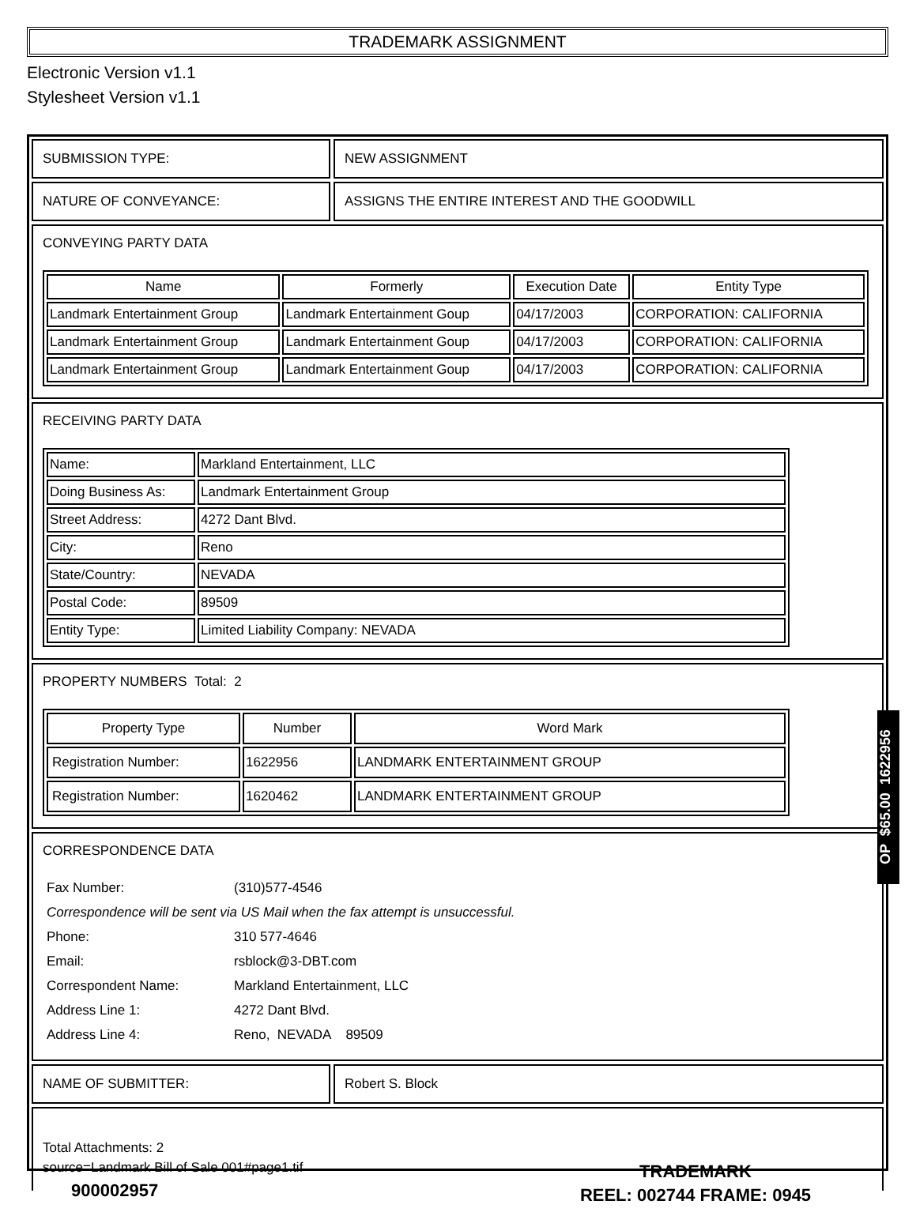TRADEMARK ASSIGNMENT
Electronic Version v1.1
Stylesheet Version v1.1
SUBMISSION TYPE: NEW ASSIGNMENT
NATURE OF CONVEYANCE: ASSIGNS THE ENTIRE INTEREST AND THE GOODWILL
CONVEYING PARTY DATA
| Name | Formerly | Execution Date | Entity Type |
| --- | --- | --- | --- |
| Landmark Entertainment Group | Landmark Entertainment Goup | 04/17/2003 | CORPORATION: CALIFORNIA |
| Landmark Entertainment Group | Landmark Entertainment Goup | 04/17/2003 | CORPORATION: CALIFORNIA |
| Landmark Entertainment Group | Landmark Entertainment Goup | 04/17/2003 | CORPORATION: CALIFORNIA |
RECEIVING PARTY DATA
| Name: | Markland Entertainment, LLC |
| Doing Business As: | Landmark Entertainment Group |
| Street Address: | 4272 Dant Blvd. |
| City: | Reno |
| State/Country: | NEVADA |
| Postal Code: | 89509 |
| Entity Type: | Limited Liability Company: NEVADA |
PROPERTY NUMBERS Total: 2
| Property Type | Number | Word Mark |
| --- | --- | --- |
| Registration Number: | 1622956 | LANDMARK ENTERTAINMENT GROUP |
| Registration Number: | 1620462 | LANDMARK ENTERTAINMENT GROUP |
CORRESPONDENCE DATA
| Fax Number: | (310)577-4546 |
| Correspondence will be sent via US Mail when the fax attempt is unsuccessful. | |
| Phone: | 310 577-4646 |
| Email: | rsblock@3-DBT.com |
| Correspondent Name: | Markland Entertainment, LLC |
| Address Line 1: | 4272 Dant Blvd. |
| Address Line 4: | Reno, NEVADA 89509 |
NAME OF SUBMITTER: Robert S. Block
Total Attachments: 2
source=Landmark Bill of Sale 001#page1.tif
OP $65.00 1622956
900002957
TRADEMARK
REEL: 002744 FRAME: 0945